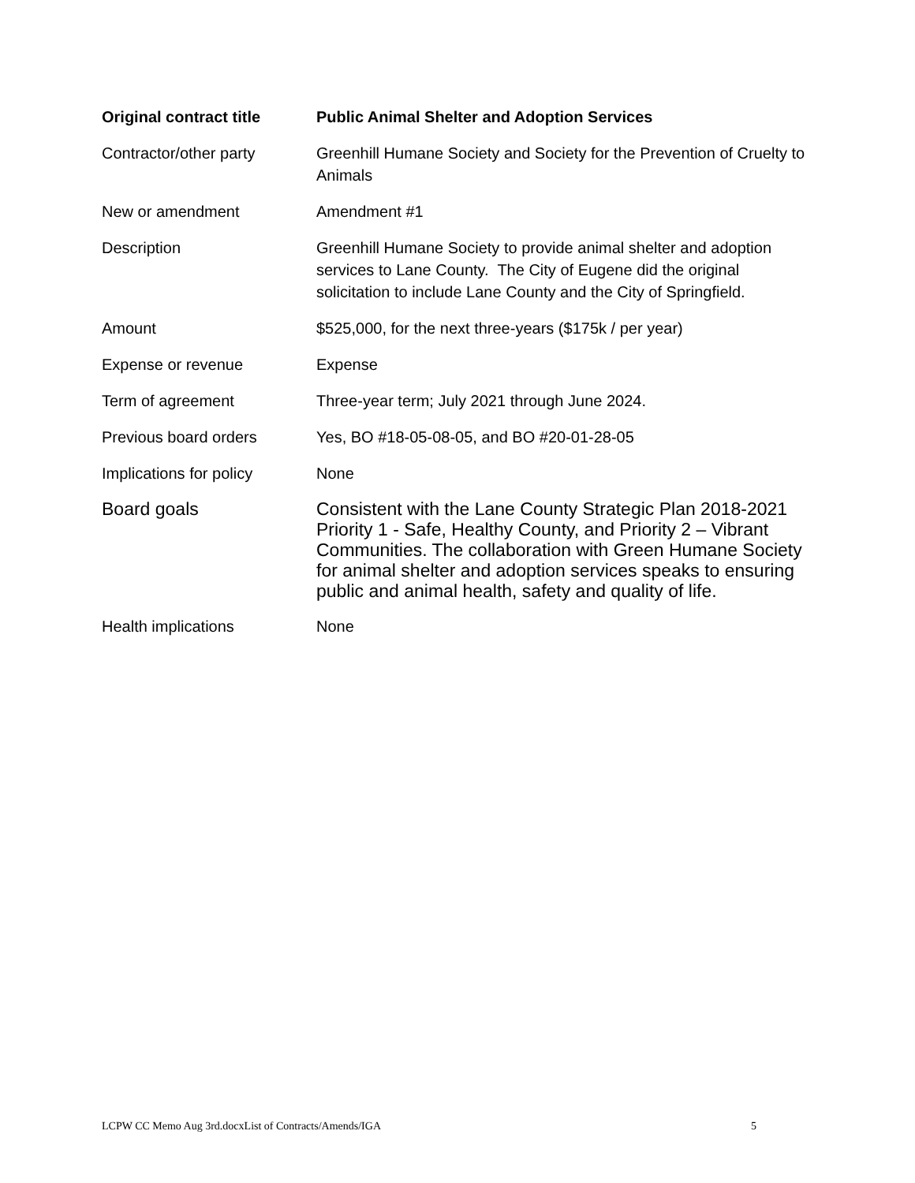| Original contract title | Public Animal Shelter and Adoption Services |
| Contractor/other party | Greenhill Humane Society and Society for the Prevention of Cruelty to Animals |
| New or amendment | Amendment #1 |
| Description | Greenhill Humane Society to provide animal shelter and adoption services to Lane County. The City of Eugene did the original solicitation to include Lane County and the City of Springfield. |
| Amount | $525,000, for the next three-years ($175k / per year) |
| Expense or revenue | Expense |
| Term of agreement | Three-year term; July 2021 through June 2024. |
| Previous board orders | Yes, BO #18-05-08-05, and BO #20-01-28-05 |
| Implications for policy | None |
| Board goals | Consistent with the Lane County Strategic Plan 2018-2021 Priority 1 - Safe, Healthy County, and Priority 2 – Vibrant Communities. The collaboration with Green Humane Society for animal shelter and adoption services speaks to ensuring public and animal health, safety and quality of life. |
| Health implications | None |
LCPW CC Memo Aug 3rd.docxList of Contracts/Amends/IGA 5